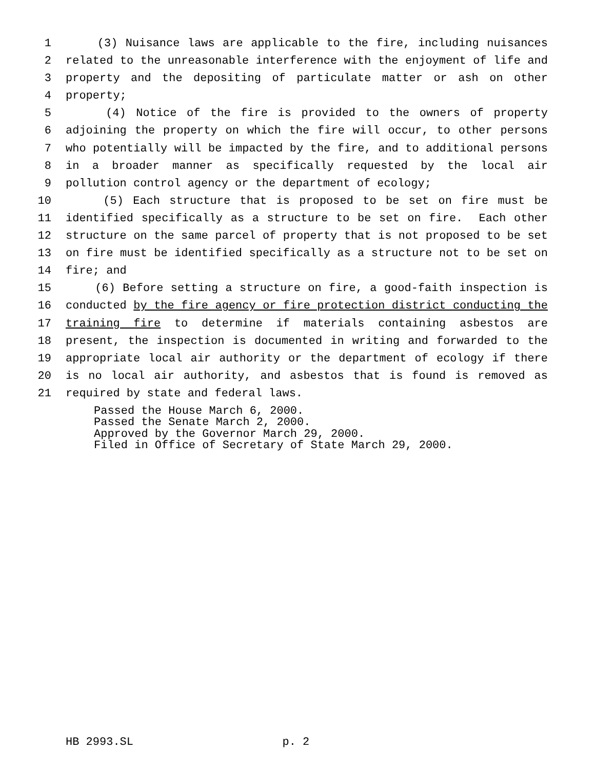1 (3) Nuisance laws are applicable to the fire, including nuisances
2 related to the unreasonable interference with the enjoyment of life and
3 property and the depositing of particulate matter or ash on other
4 property;
5 (4) Notice of the fire is provided to the owners of property
6 adjoining the property on which the fire will occur, to other persons
7 who potentially will be impacted by the fire, and to additional persons
8 in a broader manner as specifically requested by the local air
9 pollution control agency or the department of ecology;
10 (5) Each structure that is proposed to be set on fire must be
11 identified specifically as a structure to be set on fire. Each other
12 structure on the same parcel of property that is not proposed to be set
13 on fire must be identified specifically as a structure not to be set on
14 fire; and
15 (6) Before setting a structure on fire, a good-faith inspection is
16 conducted by the fire agency or fire protection district conducting the
17 training fire to determine if materials containing asbestos are
18 present, the inspection is documented in writing and forwarded to the
19 appropriate local air authority or the department of ecology if there
20 is no local air authority, and asbestos that is found is removed as
21 required by state and federal laws.
Passed the House March 6, 2000. Passed the Senate March 2, 2000. Approved by the Governor March 29, 2000. Filed in Office of Secretary of State March 29, 2000.
HB 2993.SL p. 2